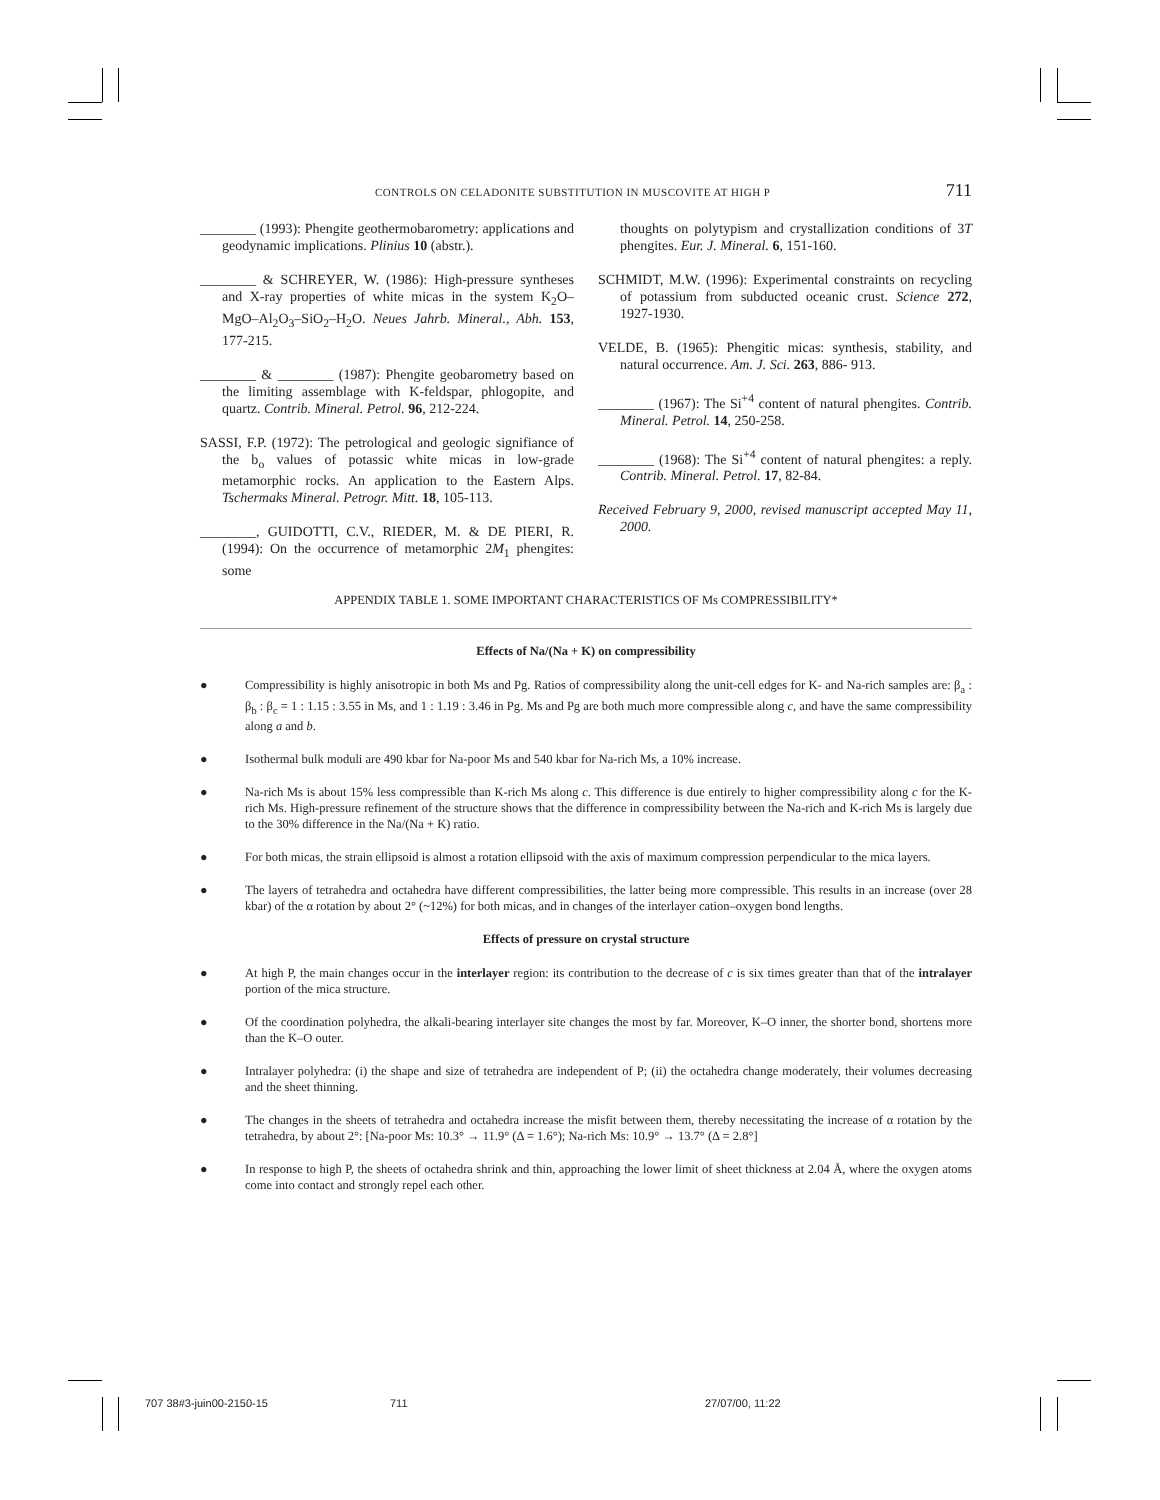CONTROLS ON CELADONITE SUBSTITUTION IN MUSCOVITE AT HIGH P 711
________ (1993): Phengite geothermobarometry: applications and geodynamic implications. Plinius 10 (abstr.).
________ & SCHREYER, W. (1986): High-pressure syntheses and X-ray properties of white micas in the system K<sub>2</sub>O–MgO–Al<sub>2</sub>O<sub>3</sub>–SiO<sub>2</sub>–H<sub>2</sub>O. Neues Jahrb. Mineral., Abh. 153, 177-215.
________ & ________ (1987): Phengite geobarometry based on the limiting assemblage with K-feldspar, phlogopite, and quartz. Contrib. Mineral. Petrol. 96, 212-224.
SASSI, F.P. (1972): The petrological and geologic signifiance of the b<sub>o</sub> values of potassic white micas in low-grade metamorphic rocks. An application to the Eastern Alps. Tschermaks Mineral. Petrogr. Mitt. 18, 105-113.
________, GUIDOTTI, C.V., RIEDER, M. & DE PIERI, R. (1994): On the occurrence of metamorphic 2M<sub>1</sub> phengites: some
thoughts on polytypism and crystallization conditions of 3T phengites. Eur. J. Mineral. 6, 151-160.
SCHMIDT, M.W. (1996): Experimental constraints on recycling of potassium from subducted oceanic crust. Science 272, 1927-1930.
VELDE, B. (1965): Phengitic micas: synthesis, stability, and natural occurrence. Am. J. Sci. 263, 886- 913.
________ (1967): The Si<sup>+4</sup> content of natural phengites. Contrib. Mineral. Petrol. 14, 250-258.
________ (1968): The Si<sup>+4</sup> content of natural phengites: a reply. Contrib. Mineral. Petrol. 17, 82-84.
Received February 9, 2000, revised manuscript accepted May 11, 2000.
APPENDIX TABLE 1. SOME IMPORTANT CHARACTERISTICS OF Ms COMPRESSIBILITY*
Effects of Na/(Na + K) on compressibility
● Compressibility is highly anisotropic in both Ms and Pg. Ratios of compressibility along the unit-cell edges for K- and Na-rich samples are: β<sub>a</sub> : β<sub>b</sub> : β<sub>c</sub> = 1 : 1.15 : 3.55 in Ms, and 1 : 1.19 : 3.46 in Pg. Ms and Pg are both much more compressible along c, and have the same compressibility along a and b.
● Isothermal bulk moduli are 490 kbar for Na-poor Ms and 540 kbar for Na-rich Ms, a 10% increase.
● Na-rich Ms is about 15% less compressible than K-rich Ms along c. This difference is due entirely to higher compressibility along c for the K-rich Ms. High-pressure refinement of the structure shows that the difference in compressibility between the Na-rich and K-rich Ms is largely due to the 30% difference in the Na/(Na + K) ratio.
● For both micas, the strain ellipsoid is almost a rotation ellipsoid with the axis of maximum compression perpendicular to the mica layers.
● The layers of tetrahedra and octahedra have different compressibilities, the latter being more compressible. This results in an increase (over 28 kbar) of the α rotation by about 2° (~12%) for both micas, and in changes of the interlayer cation–oxygen bond lengths.
Effects of pressure on crystal structure
● At high P, the main changes occur in the interlayer region: its contribution to the decrease of c is six times greater than that of the intralayer portion of the mica structure.
● Of the coordination polyhedra, the alkali-bearing interlayer site changes the most by far. Moreover, K–O inner, the shorter bond, shortens more than the K–O outer.
● Intralayer polyhedra: (i) the shape and size of tetrahedra are independent of P; (ii) the octahedra change moderately, their volumes decreasing and the sheet thinning.
● The changes in the sheets of tetrahedra and octahedra increase the misfit between them, thereby necessitating the increase of α rotation by the tetrahedra, by about 2°: [Na-poor Ms: 10.3° → 11.9° (Δ = 1.6°); Na-rich Ms: 10.9° → 13.7° (Δ = 2.8°]
● In response to high P, the sheets of octahedra shrink and thin, approaching the lower limit of sheet thickness at 2.04 Å, where the oxygen atoms come into contact and strongly repel each other.
707 38#3-juin00-2150-15 711 27/07/00, 11:22